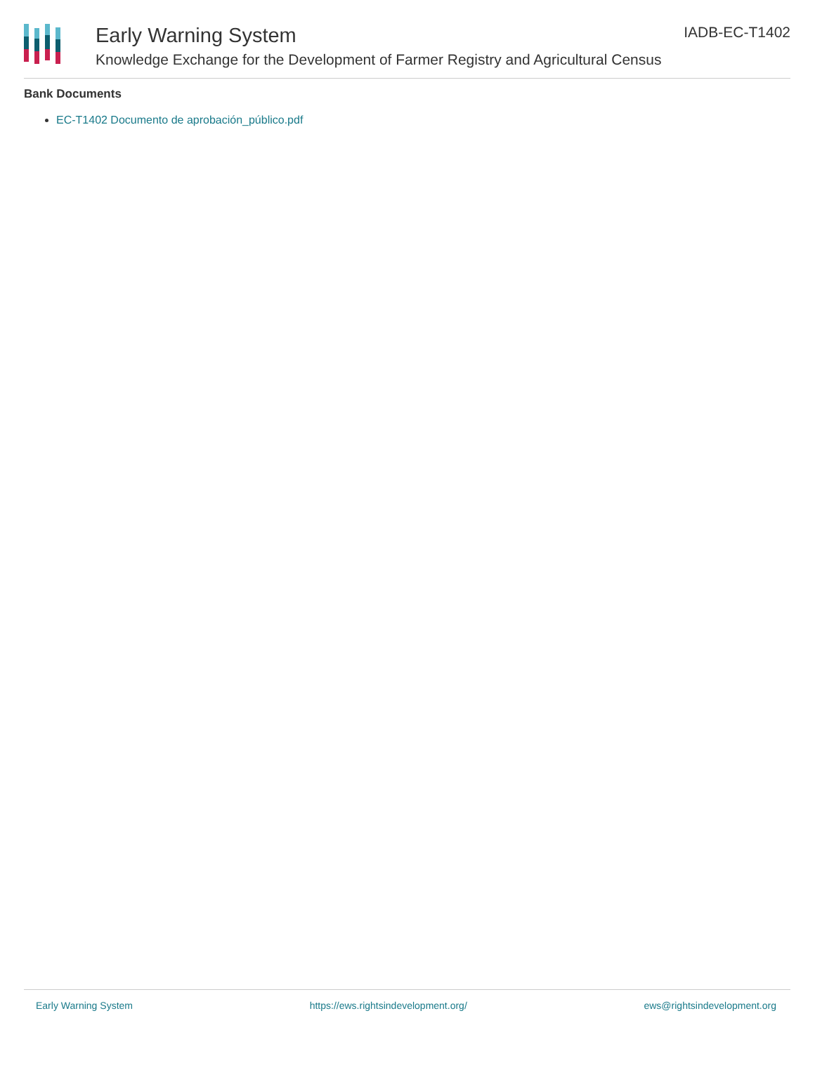Early Warning System
Knowledge Exchange for the Development of Farmer Registry and Agricultural Census
IADB-EC-T1402
Bank Documents
EC-T1402 Documento de aprobación_público.pdf
Early Warning System https://ews.rightsindevelopment.org/ ews@rightsindevelopment.org